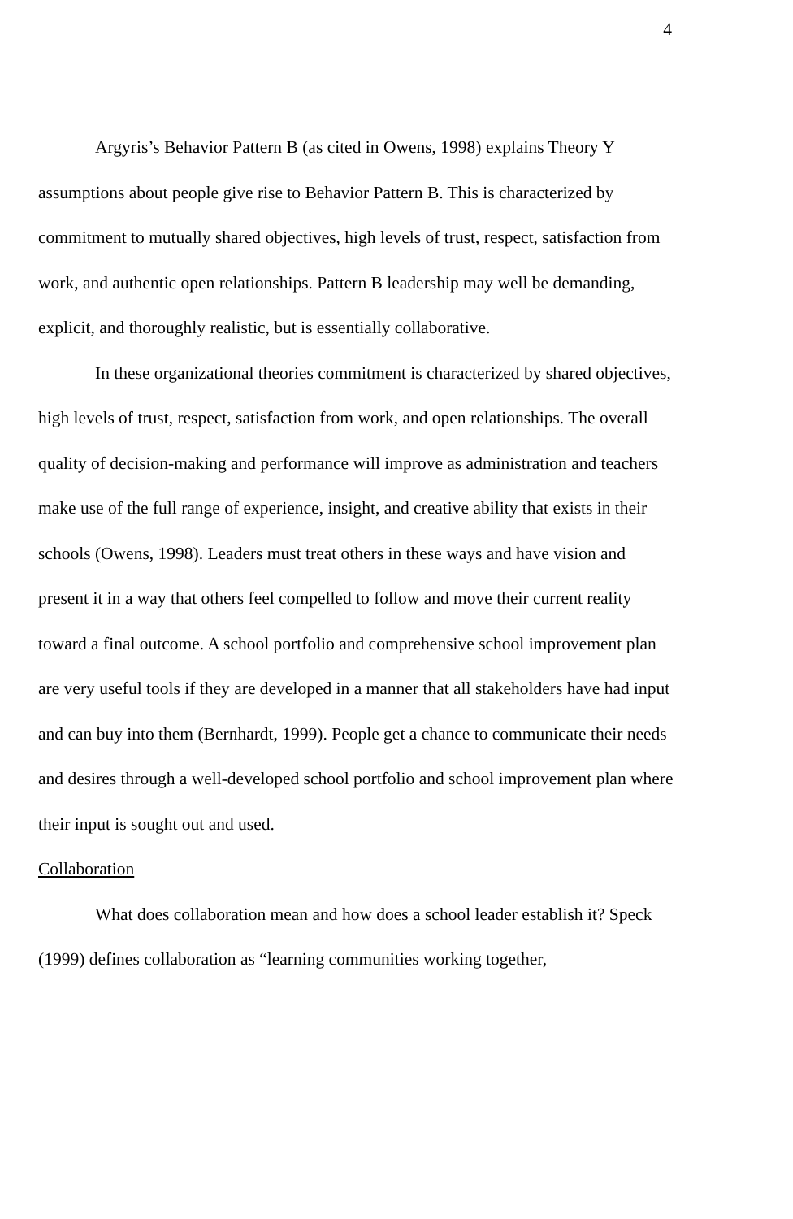4
Argyris’s Behavior Pattern B (as cited in Owens, 1998) explains Theory Y assumptions about people give rise to Behavior Pattern B. This is characterized by commitment to mutually shared objectives, high levels of trust, respect, satisfaction from work, and authentic open relationships. Pattern B leadership may well be demanding, explicit, and thoroughly realistic, but is essentially collaborative.
In these organizational theories commitment is characterized by shared objectives, high levels of trust, respect, satisfaction from work, and open relationships. The overall quality of decision-making and performance will improve as administration and teachers make use of the full range of experience, insight, and creative ability that exists in their schools (Owens, 1998). Leaders must treat others in these ways and have vision and present it in a way that others feel compelled to follow and move their current reality toward a final outcome. A school portfolio and comprehensive school improvement plan are very useful tools if they are developed in a manner that all stakeholders have had input and can buy into them (Bernhardt, 1999). People get a chance to communicate their needs and desires through a well-developed school portfolio and school improvement plan where their input is sought out and used.
Collaboration
What does collaboration mean and how does a school leader establish it? Speck (1999) defines collaboration as “learning communities working together,